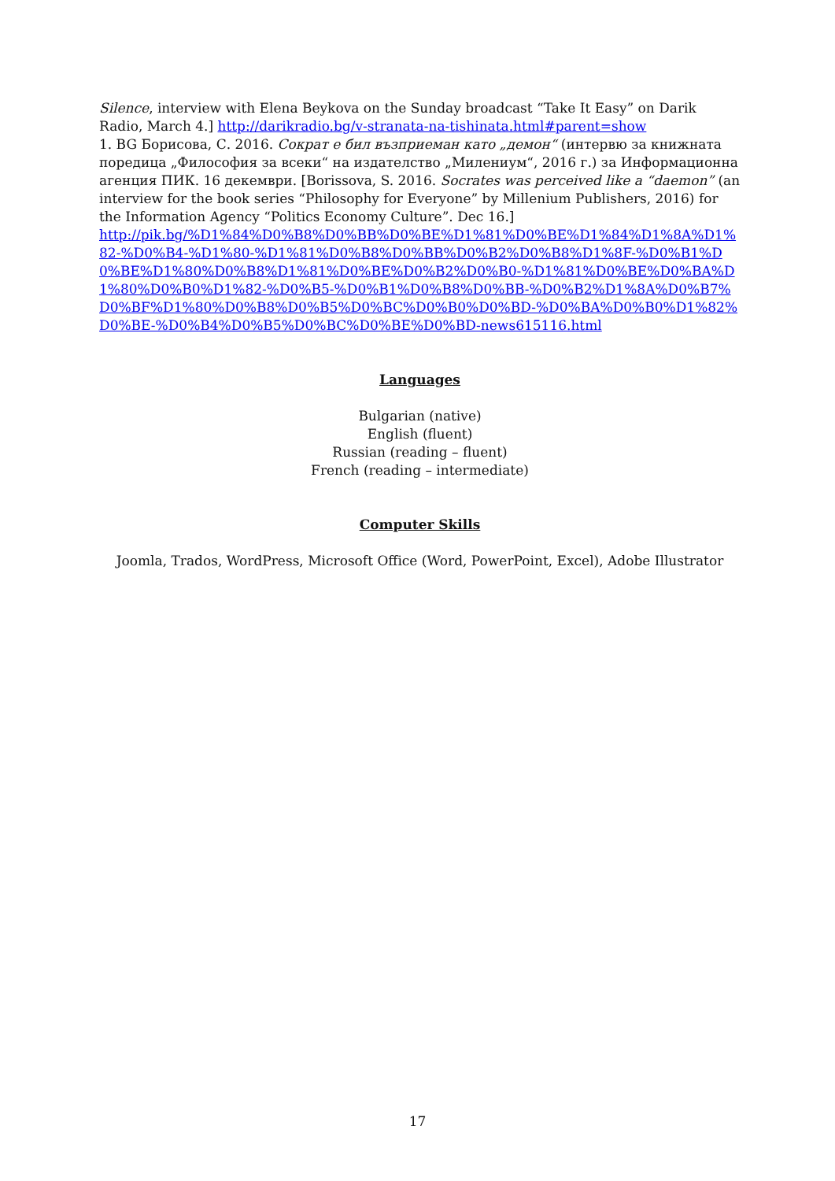Silence, interview with Elena Beykova on the Sunday broadcast “Take It Easy” on Darik Radio, March 4.] http://darikradio.bg/v-stranata-na-tishinata.html#parent=show
1. BG Борисова, С. 2016. Сократ е бил възприеман като „демон“ (интервю за книжната поредица „Философия за всеки“ на издателство „Милениум“, 2016 г.) за Информационна агенция ПИК. 16 декември. [Borissova, S. 2016. Socrates was perceived like a “daemon” (an interview for the book series “Philosophy for Everyone” by Millenium Publishers, 2016) for the Information Agency “Politics Economy Culture”. Dec 16.]
http://pik.bg/%D1%84%D0%B8%D0%BB%D0%BE%D1%81%D0%BE%D1%84%D1%8A%D1%82-%D0%B4-%D1%80-%D1%81%D0%B8%D0%BB%D0%B2%D0%B8%D1%8F-%D0%B1%D0%BE%D1%80%D0%B8%D1%81%D0%BE%D0%B2%D0%B0-%D1%81%D0%BE%D0%BA%D1%80%D0%B0%D1%82-%D0%B5-%D0%B1%D0%B8%D0%BB-%D0%B2%D1%8A%D0%B7%D0%BF%D1%80%D0%B8%D0%B5%D0%BC%D0%B0%D0%BD-%D0%BA%D0%B0%D1%82%D0%BE-%D0%B4%D0%B5%D0%BC%D0%BE%D0%BD-news615116.html
Languages
Bulgarian (native)
English (fluent)
Russian (reading – fluent)
French (reading – intermediate)
Computer Skills
Joomla, Trados, WordPress, Microsoft Office (Word, PowerPoint, Excel), Adobe Illustrator
17